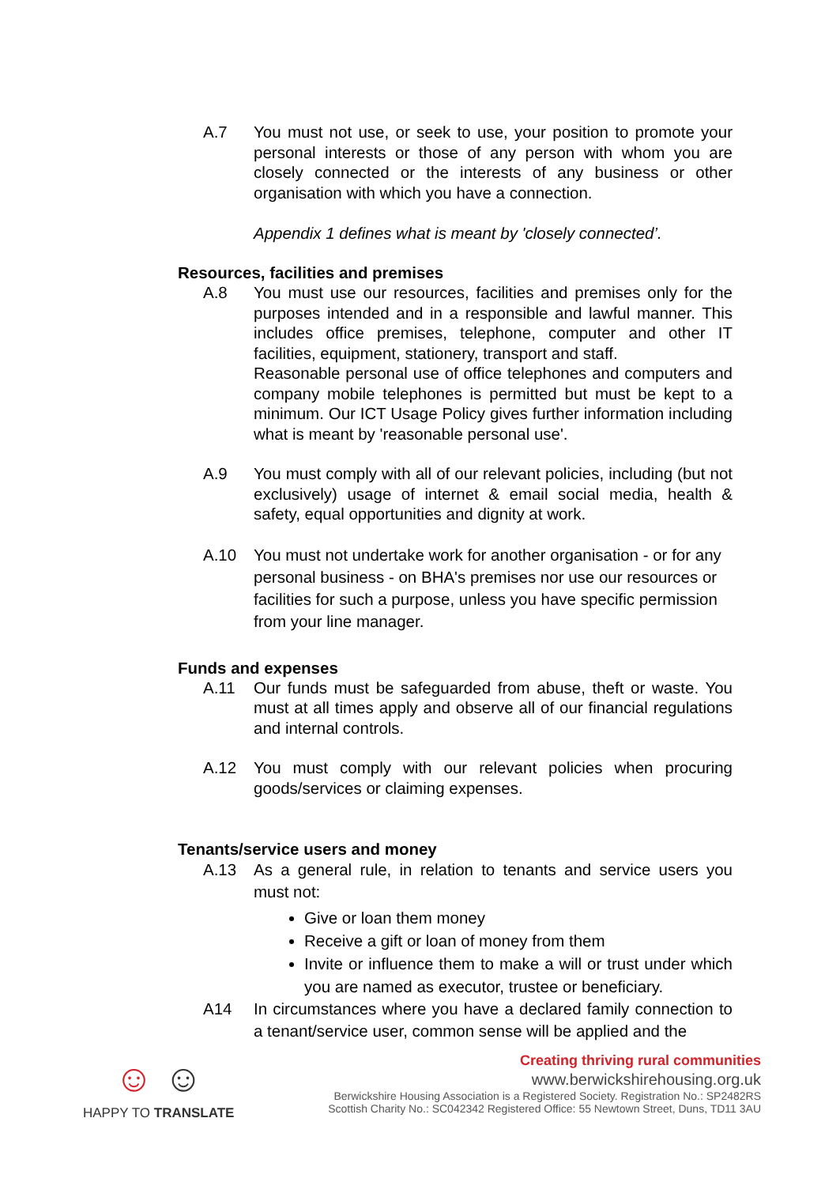A.7 You must not use, or seek to use, your position to promote your personal interests or those of any person with whom you are closely connected or the interests of any business or other organisation with which you have a connection.
Appendix 1 defines what is meant by 'closely connected’.
Resources, facilities and premises
A.8 You must use our resources, facilities and premises only for the purposes intended and in a responsible and lawful manner. This includes office premises, telephone, computer and other IT facilities, equipment, stationery, transport and staff.
Reasonable personal use of office telephones and computers and company mobile telephones is permitted but must be kept to a minimum. Our ICT Usage Policy gives further information including what is meant by 'reasonable personal use'.
A.9 You must comply with all of our relevant policies, including (but not exclusively) usage of internet & email social media, health & safety, equal opportunities and dignity at work.
A.10 You must not undertake work for another organisation - or for any personal business - on BHA's premises nor use our resources or facilities for such a purpose, unless you have specific permission from your line manager.
Funds and expenses
A.11 Our funds must be safeguarded from abuse, theft or waste. You must at all times apply and observe all of our financial regulations and internal controls.
A.12 You must comply with our relevant policies when procuring goods/services or claiming expenses.
Tenants/service users and money
A.13 As a general rule, in relation to tenants and service users you must not:
Give or loan them money
Receive a gift or loan of money from them
Invite or influence them to make a will or trust under which you are named as executor, trustee or beneficiary.
A14 In circumstances where you have a declared family connection to a tenant/service user, common sense will be applied and the
☺ ☺
HAPPY TO TRANSLATE
Creating thriving rural communities
www.berwickshirehousing.org.uk
Berwickshire Housing Association is a Registered Society. Registration No.: SP2482RS
Scottish Charity No.: SC042342 Registered Office: 55 Newtown Street, Duns, TD11 3AU